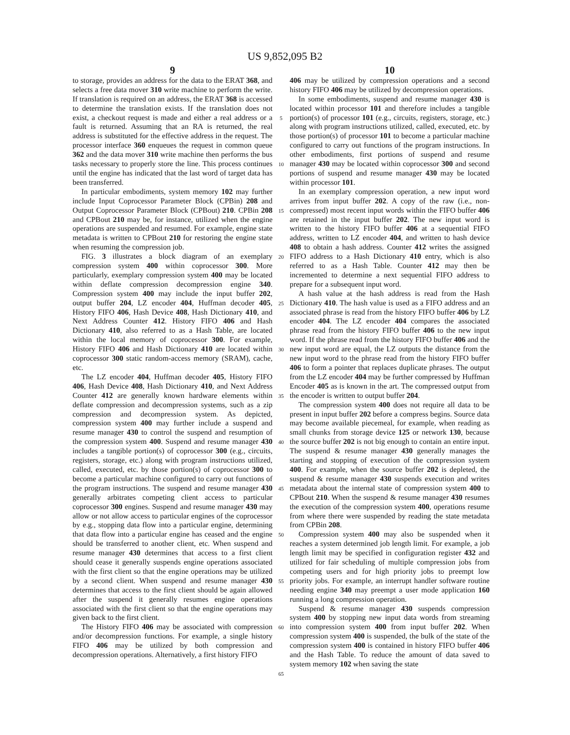US 9,852,095 B2
9
to storage, provides an address for the data to the ERAT 368, and selects a free data mover 310 write machine to perform the write. If translation is required on an address, the ERAT 368 is accessed to determine the translation exists. If the translation does not exist, a checkout request is made and either a real address or a fault is returned. Assuming that an RA is returned, the real address is substituted for the effective address in the request. The processor interface 360 enqueues the request in common queue 362 and the data mover 310 write machine then performs the bus tasks necessary to properly store the line. This process continues until the engine has indicated that the last word of target data has been transferred.
In particular embodiments, system memory 102 may further include Input Coprocessor Parameter Block (CPBin) 208 and Output Coprocessor Parameter Block (CPBout) 210. CPBin 208 and CPBout 210 may be, for instance, utilized when the engine operations are suspended and resumed. For example, engine state metadata is written to CPBout 210 for restoring the engine state when resuming the compression job.
FIG. 3 illustrates a block diagram of an exemplary compression system 400 within coprocessor 300. More particularly, exemplary compression system 400 may be located within deflate compression decompression engine 340. Compression system 400 may include the input buffer 202, output buffer 204, LZ encoder 404, Huffman decoder 405, History FIFO 406, Hash Device 408, Hash Dictionary 410, and Next Address Counter 412. History FIFO 406 and Hash Dictionary 410, also referred to as a Hash Table, are located within the local memory of coprocessor 300. For example, History FIFO 406 and Hash Dictionary 410 are located within coprocessor 300 static random-access memory (SRAM), cache, etc.
The LZ encoder 404, Huffman decoder 405, History FIFO 406, Hash Device 408, Hash Dictionary 410, and Next Address Counter 412 are generally known hardware elements within deflate compression and decompression systems, such as a zip compression and decompression system. As depicted, compression system 400 may further include a suspend and resume manager 430 to control the suspend and resumption of the compression system 400. Suspend and resume manager 430 includes a tangible portion(s) of coprocessor 300 (e.g., circuits, registers, storage, etc.) along with program instructions utilized, called, executed, etc. by those portion(s) of coprocessor 300 to become a particular machine configured to carry out functions of the program instructions. The suspend and resume manager 430 generally arbitrates competing client access to particular coprocessor 300 engines. Suspend and resume manager 430 may allow or not allow access to particular engines of the coprocessor by e.g., stopping data flow into a particular engine, determining that data flow into a particular engine has ceased and the engine should be transferred to another client, etc. When suspend and resume manager 430 determines that access to a first client should cease it generally suspends engine operations associated with the first client so that the engine operations may be utilized by a second client. When suspend and resume manager 430 determines that access to the first client should be again allowed after the suspend it generally resumes engine operations associated with the first client so that the engine operations may given back to the first client.
The History FIFO 406 may be associated with compression and/or decompression functions. For example, a single history FIFO 406 may be utilized by both compression and decompression operations. Alternatively, a first history FIFO
5
10
15
20
25
30
35
40
45
50
55
60
65
10
406 may be utilized by compression operations and a second history FIFO 406 may be utilized by decompression operations.
In some embodiments, suspend and resume manager 430 is located within processor 101 and therefore includes a tangible portion(s) of processor 101 (e.g., circuits, registers, storage, etc.) along with program instructions utilized, called, executed, etc. by those portion(s) of processor 101 to become a particular machine configured to carry out functions of the program instructions. In other embodiments, first portions of suspend and resume manager 430 may be located within coprocessor 300 and second portions of suspend and resume manager 430 may be located within processor 101.
In an exemplary compression operation, a new input word arrives from input buffer 202. A copy of the raw (i.e., non-compressed) most recent input words within the FIFO buffer 406 are retained in the input buffer 202. The new input word is written to the history FIFO buffer 406 at a sequential FIFO address, written to LZ encoder 404, and written to hash device 408 to obtain a hash address. Counter 412 writes the assigned FIFO address to a Hash Dictionary 410 entry, which is also referred to as a Hash Table. Counter 412 may then be incremented to determine a next sequential FIFO address to prepare for a subsequent input word.
A hash value at the hash address is read from the Hash Dictionary 410. The hash value is used as a FIFO address and an associated phrase is read from the history FIFO buffer 406 by LZ encoder 404. The LZ encoder 404 compares the associated phrase read from the history FIFO buffer 406 to the new input word. If the phrase read from the history FIFO buffer 406 and the new input word are equal, the LZ outputs the distance from the new input word to the phrase read from the history FIFO buffer 406 to form a pointer that replaces duplicate phrases. The output from the LZ encoder 404 may be further compressed by Huffman Encoder 405 as is known in the art. The compressed output from the encoder is written to output buffer 204.
The compression system 400 does not require all data to be present in input buffer 202 before a compress begins. Source data may become available piecemeal, for example, when reading as small chunks from storage device 125 or network 130, because the source buffer 202 is not big enough to contain an entire input. The suspend & resume manager 430 generally manages the starting and stopping of execution of the compression system 400. For example, when the source buffer 202 is depleted, the suspend & resume manager 430 suspends execution and writes metadata about the internal state of compression system 400 to CPBout 210. When the suspend & resume manager 430 resumes the execution of the compression system 400, operations resume from where there were suspended by reading the state metadata from CPBin 208.
Compression system 400 may also be suspended when it reaches a system determined job length limit. For example, a job length limit may be specified in configuration register 432 and utilized for fair scheduling of multiple compression jobs from competing users and for high priority jobs to preempt low priority jobs. For example, an interrupt handler software routine needing engine 340 may preempt a user mode application 160 running a long compression operation.
Suspend & resume manager 430 suspends compression system 400 by stopping new input data words from streaming into compression system 400 from input buffer 202. When compression system 400 is suspended, the bulk of the state of the compression system 400 is contained in history FIFO buffer 406 and the Hash Table. To reduce the amount of data saved to system memory 102 when saving the state